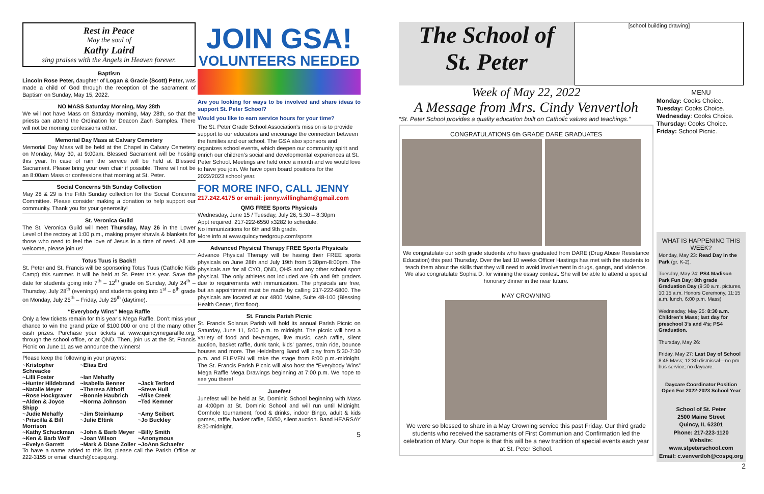Rest in Peace
May the soul of
Kathy Laird
sing praises with the Angels in Heaven forever.
Baptism
Lincoln Rose Peter, daughter of Logan & Gracie (Scott) Peter, was made a child of God through the reception of the sacrament of Baptism on Sunday, May 15, 2022.
NO MASS Saturday Morning, May 28th
We will not have Mass on Saturday morning, May 28th, so that the priests can attend the Ordination for Deacon Zach Samples. There will not be morning confessions either.
Memorial Day Mass at Calvary Cemetery
Memorial Day Mass will be held at the Chapel in Calvary Cemetery on Monday, May 30, at 9:00am. Blessed Sacrament will be hosting this year. In case of rain the service will be held at Blessed Sacrament. Please bring your own chair if possible. There will not be an 8:00am Mass or confessions that morning at St. Peter.
Social Concerns 5th Sunday Collection
May 28 & 29 is the Fifth Sunday collection for the Social Concerns Committee. Please consider making a donation to help support our community. Thank you for your generosity!
St. Veronica Guild
The St. Veronica Guild will meet Thursday, May 26 in the Lower Level of the rectory at 1:00 p.m., making prayer shawls & blankets for those who need to feel the love of Jesus in a time of need. All are welcome, please join us!
Totus Tuus is Back!!
St. Peter and St. Francis will be sponsoring Totus Tuus (Catholic Kids Camp) this summer. It will be held at St. Peter this year. Save the date for students going into 7<sup>th</sup> – 12<sup>th</sup> grade on Sunday, July 24<sup>th</sup> – Thursday, July 28<sup>th</sup> (evenings) and students going into 1<sup>st</sup> – 6<sup>th</sup> grade on Monday, July 25<sup>th</sup> – Friday, July 29<sup>th</sup> (daytime).
“Everybody Wins” Mega Raffle
Only a few tickets remain for this year’s Mega Raffle. Don’t miss your chance to win the grand prize of $100,000 or one of the many other cash prizes. Purchase your tickets at www.quincymegaraffle.org, through the school office, or at QND. Then, join us at the St. Francis Picnic on June 11 as we announce the winners!
Please keep the following in your prayers:
~Kristopher Schreacke ~Elias Erd ~Lilli Foster ~Ian Mehaffy ~Hunter Hildebrand ~Isabella Benner ~Jack Terford ~Natalie Meyer ~Theresa Althoff ~Steve Hull ~Rose Hockgraver ~Bonnie Haubrich ~Mike Creek ~Alden & Joyce Shipp ~Norma Johnson ~Ted Kemner ~Judie Mehaffy ~Jim Steinkamp ~Amy Seibert ~Priscilla & Bill Morrison ~Julie Eftink ~Jo Buckley ~Kathy Schuckman ~John & Barb Meyer ~Billy Smith ~Ken & Barb Wolf ~Joan Wilson ~Anonymous ~Evelyn Garrett ~Mark & Diane Zoller ~JoAnn Schaefer
To have a name added to this list, please call the Parish Office at 222-3155 or email church@cospq.org.
JOIN GSA!
VOLUNTEERS NEEDED
Are you looking for ways to be involved and share ideas to support St. Peter School?
Would you like to earn service hours for your time?
The St. Peter Grade School Association’s mission is to provide support to our educators and encourage the connection between the families and our school. The GSA also sponsors and organizes school events, which deepen our community spirit and enrich our children’s social and developmental experiences at St. Peter School. Meetings are held once a month and we would love to have you join. We have open board positions for the 2022/2023 school year.
FOR MORE INFO, CALL JENNY
217.242.4175 or email: jenny.willingham@gmail.com
QMG FREE Sports Physicals
Wednesday, June 15 / Tuesday, July 26, 5:30 – 8:30pm
Appt required. 217-222-6550 x3282 to schedule.
No immunizations for 6th and 9th grade.
More info at www.quincymedgroup.com/sports
Advanced Physical Therapy FREE Sports Physicals
Advance Physical Therapy will be having their FREE sports physicals on June 28th and July 19th from 5:30pm-8:00pm. The physicals are for all CYO, QND, QHS and any other school sport physical. The only athletes not included are 6th and 9th graders due to requirements with immunization. The physicals are free, but an appointment must be made by calling 217-222-6800. The physicals are located at our 4800 Maine, Suite 48-100 (Blessing Health Center, first floor).
St. Francis Parish Picnic
St. Francis Solanus Parish will hold its annual Parish Picnic on Saturday, June 11, 5:00 p.m. to midnight. The picnic will host a variety of food and beverages, live music, cash raffle, silent auction, basket raffle, dunk tank, kids’ games, train ride, bounce houses and more. The Heidelberg Band will play from 5:30-7:30 p.m. and ELEVEN will take the stage from 8:00 p.m.-midnight. The St. Francis Parish Picnic will also host the “Everybody Wins” Mega Raffle Mega Drawings beginning at 7:00 p.m. We hope to see you there!
Junefest
Junefest will be held at St. Dominic School beginning with Mass at 4:00pm at St. Dominic School and will run until Midnight. Cornhole tournament, food & drinks, indoor Bingo, adult & kids games, raffle, basket raffle, 50/50, silent auction. Band HEARSAY 8:30-midnight.
5
The School of
St. Peter
[school building drawing]
Week of May 22, 2022
A Message from Mrs. Cindy Venvertloh
“St. Peter School provides a quality education built on Catholic values and teachings.”
CONGRATULATIONS 6th GRADE DARE GRADUATES
We congratulate our sixth grade students who have graduated from DARE (Drug Abuse Resistance Education) this past Thursday. Over the last 10 weeks Officer Hastings has met with the students to teach them about the skills that they will need to avoid involvement in drugs, gangs, and violence. We also congratulate Sophia D. for winning the essay contest. She will be able to attend a special honorary dinner in the near future.
MAY CROWNING
We were so blessed to share in a May Crowning service this past Friday. Our third grade students who received the sacraments of First Communion and Confirmation led the celebration of Mary. Our hope is that this will be a new tradition of special events each year at St. Peter School.
MENU
Monday: Cooks Choice.
Tuesday: Cooks Choice.
Wednesday: Cooks Choice.
Thursday: Cooks Choice.
Friday: School Picnic.
WHAT IS HAPPENING THIS WEEK?
Monday, May 23: Read Day in the Park (gr. K-2).
Tuesday, May 24: PS4 Madison Park Fun Day; 8th grade Graduation Day (9:30 a.m. pictures, 10:15 a.m. Honors Ceremony, 11:15 a.m. lunch, 6:00 p.m. Mass)
Wednesday, May 25: 8:30 a.m. Children’s Mass; last day for preschool 3’s and 4’s; PS4 Graduation.
Thursday, May 26:
Friday, May 27: Last Day of School 8:45 Mass; 12:30 dismissal—no pm bus service; no daycare.
Daycare Coordinator Position Open For 2022-2023 School Year
School of St. Peter
2500 Maine Street
Quincy, IL 62301
Phone: 217-223-1120
Website: www.stpeterschool.com
Email: c.venvertloh@cospq.org
2